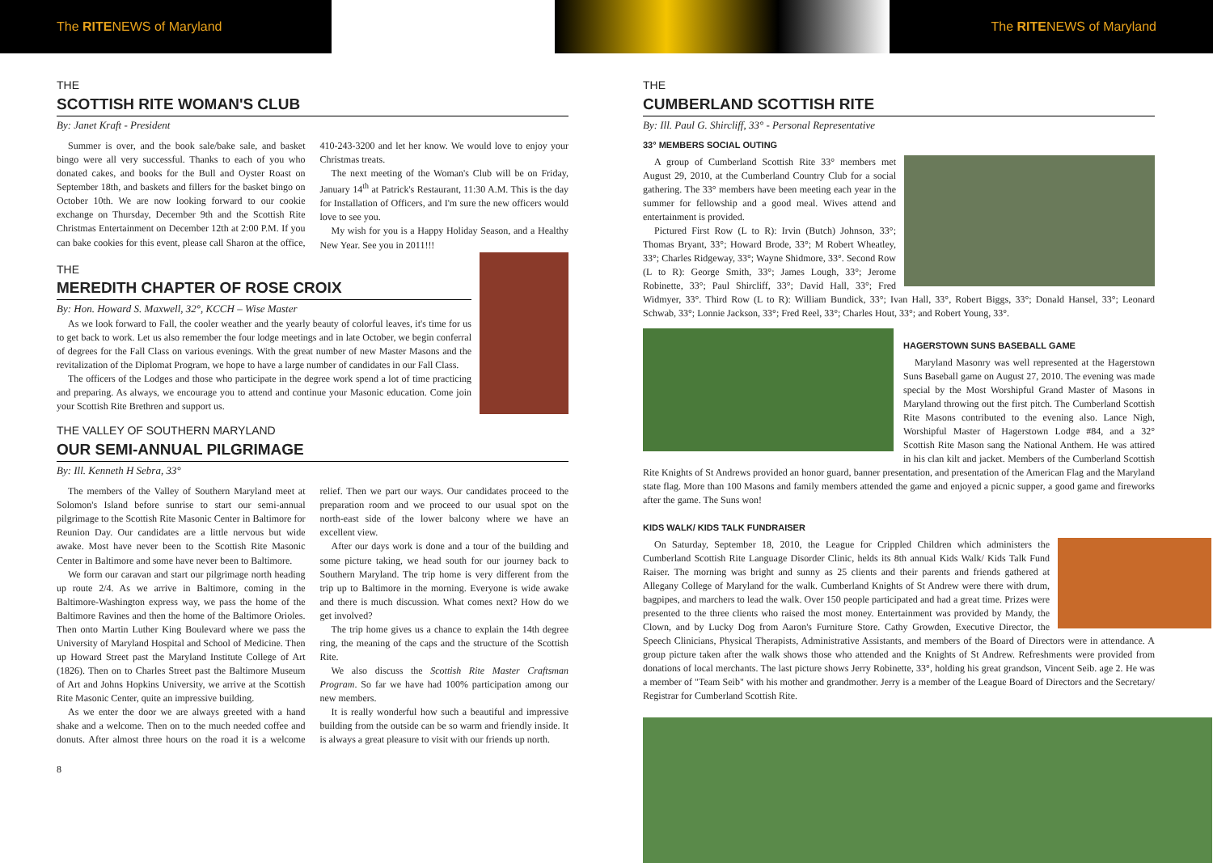The RITENEWS of Maryland The RITENEWS of Maryland
THE
SCOTTISH RITE WOMAN'S CLUB
By: Janet Kraft - President
Summer is over, and the book sale/bake sale, and basket bingo were all very successful. Thanks to each of you who donated cakes, and books for the Bull and Oyster Roast on September 18th, and baskets and fillers for the basket bingo on October 10th. We are now looking forward to our cookie exchange on Thursday, December 9th and the Scottish Rite Christmas Entertainment on December 12th at 2:00 P.M. If you can bake cookies for this event, please call Sharon at the office, 410-243-3200 and let her know. We would love to enjoy your Christmas treats.
The next meeting of the Woman's Club will be on Friday, January 14<sup>th</sup> at Patrick's Restaurant, 11:30 A.M. This is the day for Installation of Officers, and I'm sure the new officers would love to see you.
My wish for you is a Happy Holiday Season, and a Healthy New Year. See you in 2011!!!
THE
MEREDITH CHAPTER OF ROSE CROIX
By: Hon. Howard S. Maxwell, 32°, KCCH – Wise Master
As we look forward to Fall, the cooler weather and the yearly beauty of colorful leaves, it's time for us to get back to work. Let us also remember the four lodge meetings and in late October, we begin conferral of degrees for the Fall Class on various evenings. With the great number of new Master Masons and the revitalization of the Diplomat Program, we hope to have a large number of candidates in our Fall Class.
The officers of the Lodges and those who participate in the degree work spend a lot of time practicing and preparing. As always, we encourage you to attend and continue your Masonic education. Come join your Scottish Rite Brethren and support us.
THE VALLEY OF SOUTHERN MARYLAND
OUR SEMI-ANNUAL PILGRIMAGE
By: Ill. Kenneth H Sebra, 33°
The members of the Valley of Southern Maryland meet at Solomon's Island before sunrise to start our semi-annual pilgrimage to the Scottish Rite Masonic Center in Baltimore for Reunion Day. Our candidates are a little nervous but wide awake. Most have never been to the Scottish Rite Masonic Center in Baltimore and some have never been to Baltimore.
We form our caravan and start our pilgrimage north heading up route 2/4. As we arrive in Baltimore, coming in the Baltimore-Washington express way, we pass the home of the Baltimore Ravines and then the home of the Baltimore Orioles. Then onto Martin Luther King Boulevard where we pass the University of Maryland Hospital and School of Medicine. Then up Howard Street past the Maryland Institute College of Art (1826). Then on to Charles Street past the Baltimore Museum of Art and Johns Hopkins University, we arrive at the Scottish Rite Masonic Center, quite an impressive building.
As we enter the door we are always greeted with a hand shake and a welcome. Then on to the much needed coffee and donuts. After almost three hours on the road it is a welcome relief. Then we part our ways. Our candidates proceed to the preparation room and we proceed to our usual spot on the north-east side of the lower balcony where we have an excellent view.
After our days work is done and a tour of the building and some picture taking, we head south for our journey back to Southern Maryland. The trip home is very different from the trip up to Baltimore in the morning. Everyone is wide awake and there is much discussion. What comes next? How do we get involved?
The trip home gives us a chance to explain the 14th degree ring, the meaning of the caps and the structure of the Scottish Rite.
We also discuss the Scottish Rite Master Craftsman Program. So far we have had 100% participation among our new members.
It is really wonderful how such a beautiful and impressive building from the outside can be so warm and friendly inside. It is always a great pleasure to visit with our friends up north.
8
THE
CUMBERLAND SCOTTISH RITE
By: Ill. Paul G. Shircliff, 33° - Personal Representative
33° MEMBERS SOCIAL OUTING
A group of Cumberland Scottish Rite 33° members met August 29, 2010, at the Cumberland Country Club for a social gathering. The 33° members have been meeting each year in the summer for fellowship and a good meal. Wives attend and entertainment is provided.
Pictured First Row (L to R): Irvin (Butch) Johnson, 33°; Thomas Bryant, 33°; Howard Brode, 33°; M Robert Wheatley, 33°; Charles Ridgeway, 33°; Wayne Shidmore, 33°. Second Row (L to R): George Smith, 33°; James Lough, 33°; Jerome Robinette, 33°; Paul Shircliff, 33°; David Hall, 33°; Fred Widmyer, 33°. Third Row (L to R): William Bundick, 33°; Ivan Hall, 33°, Robert Biggs, 33°; Donald Hansel, 33°; Leonard Schwab, 33°; Lonnie Jackson, 33°; Fred Reel, 33°; Charles Hout, 33°; and Robert Young, 33°.
HAGERSTOWN SUNS BASEBALL GAME
Maryland Masonry was well represented at the Hagerstown Suns Baseball game on August 27, 2010. The evening was made special by the Most Worshipful Grand Master of Masons in Maryland throwing out the first pitch. The Cumberland Scottish Rite Masons contributed to the evening also. Lance Nigh, Worshipful Master of Hagerstown Lodge #84, and a 32° Scottish Rite Mason sang the National Anthem. He was attired in his clan kilt and jacket. Members of the Cumberland Scottish Rite Knights of St Andrews provided an honor guard, banner presentation, and presentation of the American Flag and the Maryland state flag. More than 100 Masons and family members attended the game and enjoyed a picnic supper, a good game and fireworks after the game. The Suns won!
KIDS WALK/ KIDS TALK FUNDRAISER
On Saturday, September 18, 2010, the League for Crippled Children which administers the Cumberland Scottish Rite Language Disorder Clinic, helds its 8th annual Kids Walk/ Kids Talk Fund Raiser. The morning was bright and sunny as 25 clients and their parents and friends gathered at Allegany College of Maryland for the walk. Cumberland Knights of St Andrew were there with drum, bagpipes, and marchers to lead the walk. Over 150 people participated and had a great time. Prizes were presented to the three clients who raised the most money. Entertainment was provided by Mandy, the Clown, and by Lucky Dog from Aaron's Furniture Store. Cathy Growden, Executive Director, the Speech Clinicians, Physical Therapists, Administrative Assistants, and members of the Board of Directors were in attendance. A group picture taken after the walk shows those who attended and the Knights of St Andrew. Refreshments were provided from donations of local merchants. The last picture shows Jerry Robinette, 33°, holding his great grandson, Vincent Seib. age 2. He was a member of "Team Seib" with his mother and grandmother. Jerry is a member of the League Board of Directors and the Secretary/ Registrar for Cumberland Scottish Rite.